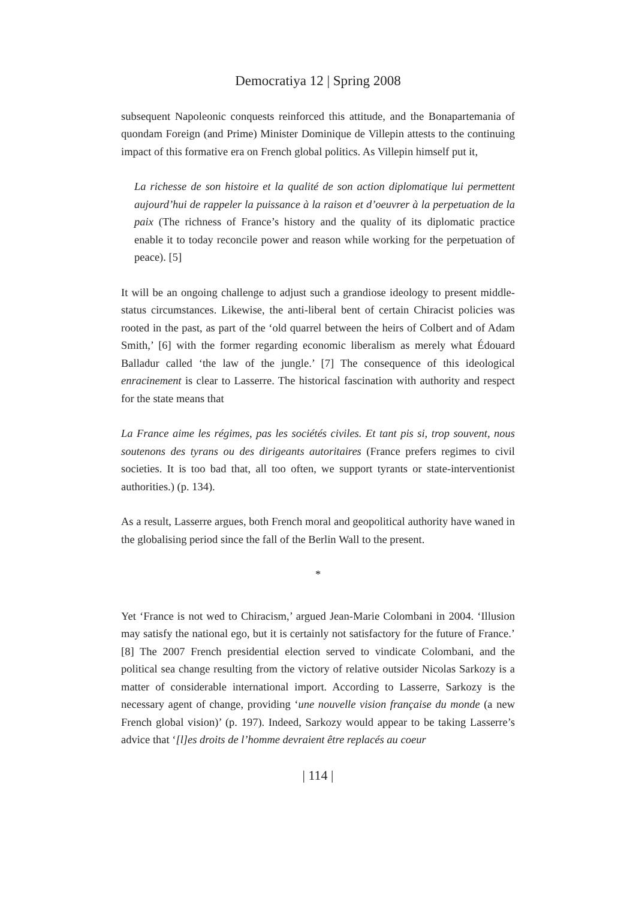Democratiya 12 | Spring 2008
subsequent Napoleonic conquests reinforced this attitude, and the Bonapartemania of quondam Foreign (and Prime) Minister Dominique de Villepin attests to the continuing impact of this formative era on French global politics. As Villepin himself put it,
La richesse de son histoire et la qualité de son action diplomatique lui permettent aujourd’hui de rappeler la puissance à la raison et d’oeuvrer à la perpetuation de la paix (The richness of France’s history and the quality of its diplomatic practice enable it to today reconcile power and reason while working for the perpetuation of peace). [5]
It will be an ongoing challenge to adjust such a grandiose ideology to present middle-status circumstances. Likewise, the anti-liberal bent of certain Chiracist policies was rooted in the past, as part of the ‘old quarrel between the heirs of Colbert and of Adam Smith,’ [6] with the former regarding economic liberalism as merely what Édouard Balladur called ‘the law of the jungle.’ [7] The consequence of this ideological enracinement is clear to Lasserre. The historical fascination with authority and respect for the state means that
La France aime les régimes, pas les sociétés civiles. Et tant pis si, trop souvent, nous soutenons des tyrans ou des dirigeants autoritaires (France prefers regimes to civil societies. It is too bad that, all too often, we support tyrants or state-interventionist authorities.) (p. 134).
As a result, Lasserre argues, both French moral and geopolitical authority have waned in the globalising period since the fall of the Berlin Wall to the present.
*
Yet ‘France is not wed to Chiracism,’ argued Jean-Marie Colombani in 2004. ‘Illusion may satisfy the national ego, but it is certainly not satisfactory for the future of France.’ [8] The 2007 French presidential election served to vindicate Colombani, and the political sea change resulting from the victory of relative outsider Nicolas Sarkozy is a matter of considerable international import. According to Lasserre, Sarkozy is the necessary agent of change, providing ‘une nouvelle vision française du monde (a new French global vision)’ (p. 197). Indeed, Sarkozy would appear to be taking Lasserre’s advice that ‘[l]es droits de l’homme devraient être replacés au coeur
| 114 |